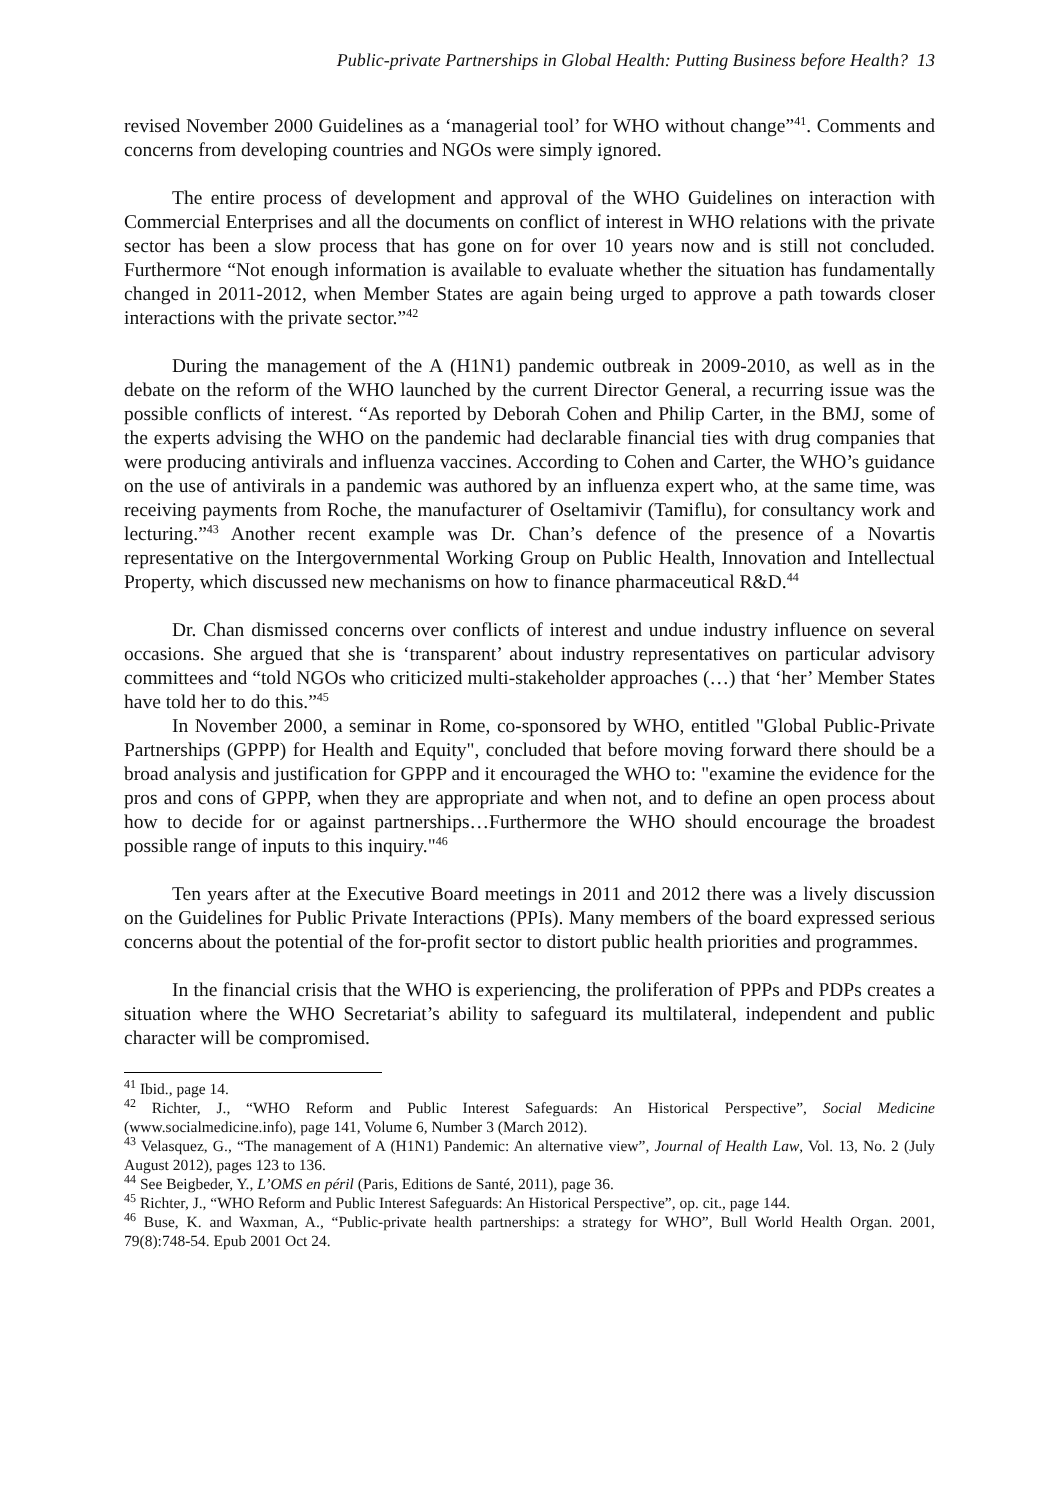Public-private Partnerships in Global Health: Putting Business before Health? 13
revised November 2000 Guidelines as a ‘managerial tool’ for WHO without change”<sup>41</sup>. Comments and concerns from developing countries and NGOs were simply ignored.
The entire process of development and approval of the WHO Guidelines on interaction with Commercial Enterprises and all the documents on conflict of interest in WHO relations with the private sector has been a slow process that has gone on for over 10 years now and is still not concluded. Furthermore “Not enough information is available to evaluate whether the situation has fundamentally changed in 2011-2012, when Member States are again being urged to approve a path towards closer interactions with the private sector.”<sup>42</sup>
During the management of the A (H1N1) pandemic outbreak in 2009-2010, as well as in the debate on the reform of the WHO launched by the current Director General, a recurring issue was the possible conflicts of interest. “As reported by Deborah Cohen and Philip Carter, in the BMJ, some of the experts advising the WHO on the pandemic had declarable financial ties with drug companies that were producing antivirals and influenza vaccines. According to Cohen and Carter, the WHO’s guidance on the use of antivirals in a pandemic was authored by an influenza expert who, at the same time, was receiving payments from Roche, the manufacturer of Oseltamivir (Tamiflu), for consultancy work and lecturing.”<sup>43</sup> Another recent example was Dr. Chan’s defence of the presence of a Novartis representative on the Intergovernmental Working Group on Public Health, Innovation and Intellectual Property, which discussed new mechanisms on how to finance pharmaceutical R&D.<sup>44</sup>
Dr. Chan dismissed concerns over conflicts of interest and undue industry influence on several occasions. She argued that she is ‘transparent’ about industry representatives on particular advisory committees and “told NGOs who criticized multi-stakeholder approaches (…) that ‘her’ Member States have told her to do this.”<sup>45</sup>
In November 2000, a seminar in Rome, co-sponsored by WHO, entitled "Global Public-Private Partnerships (GPPP) for Health and Equity", concluded that before moving forward there should be a broad analysis and justification for GPPP and it encouraged the WHO to: "examine the evidence for the pros and cons of GPPP, when they are appropriate and when not, and to define an open process about how to decide for or against partnerships…Furthermore the WHO should encourage the broadest possible range of inputs to this inquiry."<sup>46</sup>
Ten years after at the Executive Board meetings in 2011 and 2012 there was a lively discussion on the Guidelines for Public Private Interactions (PPIs). Many members of the board expressed serious concerns about the potential of the for-profit sector to distort public health priorities and programmes.
In the financial crisis that the WHO is experiencing, the proliferation of PPPs and PDPs creates a situation where the WHO Secretariat’s ability to safeguard its multilateral, independent and public character will be compromised.
<sup>41</sup> Ibid., page 14.
<sup>42</sup> Richter, J., “WHO Reform and Public Interest Safeguards: An Historical Perspective”, Social Medicine (www.socialmedicine.info), page 141, Volume 6, Number 3 (March 2012).
<sup>43</sup> Velasquez, G., “The management of A (H1N1) Pandemic: An alternative view”, Journal of Health Law, Vol. 13, No. 2 (July August 2012), pages 123 to 136.
<sup>44</sup> See Beigbeder, Y., L’OMS en péril (Paris, Editions de Santé, 2011), page 36.
<sup>45</sup> Richter, J., “WHO Reform and Public Interest Safeguards: An Historical Perspective”, op. cit., page 144.
<sup>46</sup> Buse, K. and Waxman, A., “Public-private health partnerships: a strategy for WHO”, Bull World Health Organ. 2001, 79(8):748-54. Epub 2001 Oct 24.